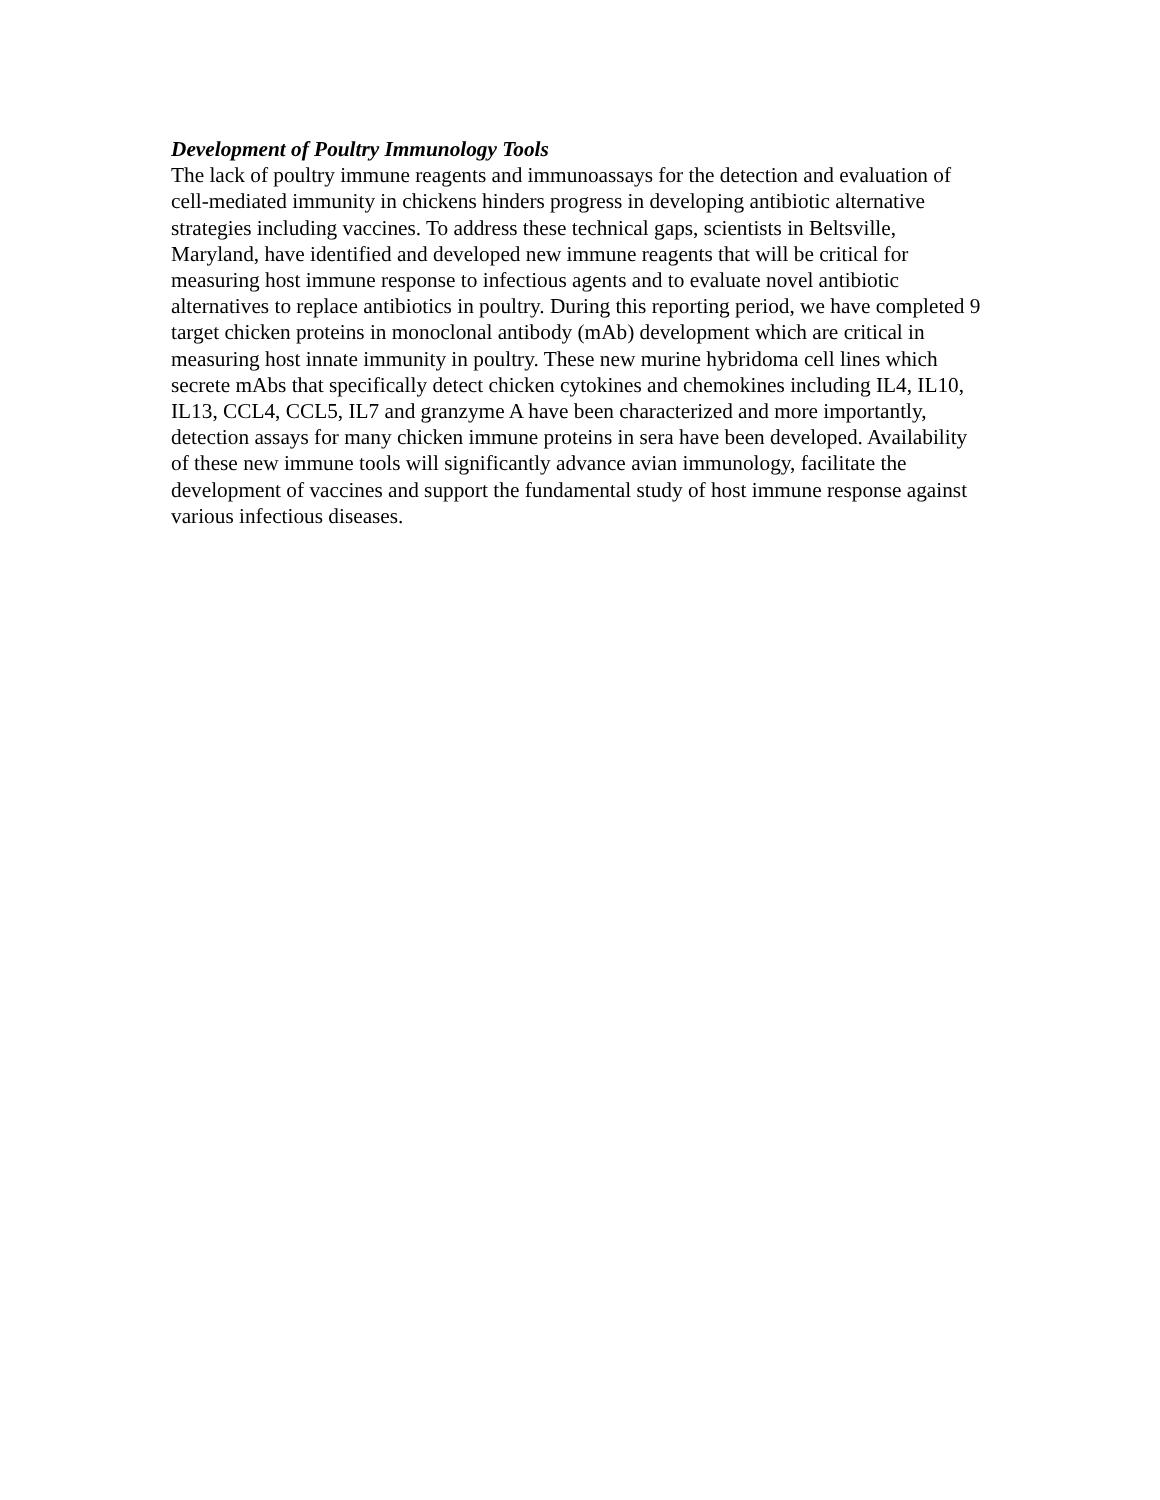Development of Poultry Immunology Tools
The lack of poultry immune reagents and immunoassays for the detection and evaluation of cell-mediated immunity in chickens hinders progress in developing antibiotic alternative strategies including vaccines. To address these technical gaps, scientists in Beltsville, Maryland, have identified and developed new immune reagents that will be critical for measuring host immune response to infectious agents and to evaluate novel antibiotic alternatives to replace antibiotics in poultry. During this reporting period, we have completed 9 target chicken proteins in monoclonal antibody (mAb) development which are critical in measuring host innate immunity in poultry. These new murine hybridoma cell lines which secrete mAbs that specifically detect chicken cytokines and chemokines including IL4, IL10, IL13, CCL4, CCL5, IL7 and granzyme A have been characterized and more importantly, detection assays for many chicken immune proteins in sera have been developed. Availability of these new immune tools will significantly advance avian immunology, facilitate the development of vaccines and support the fundamental study of host immune response against various infectious diseases.